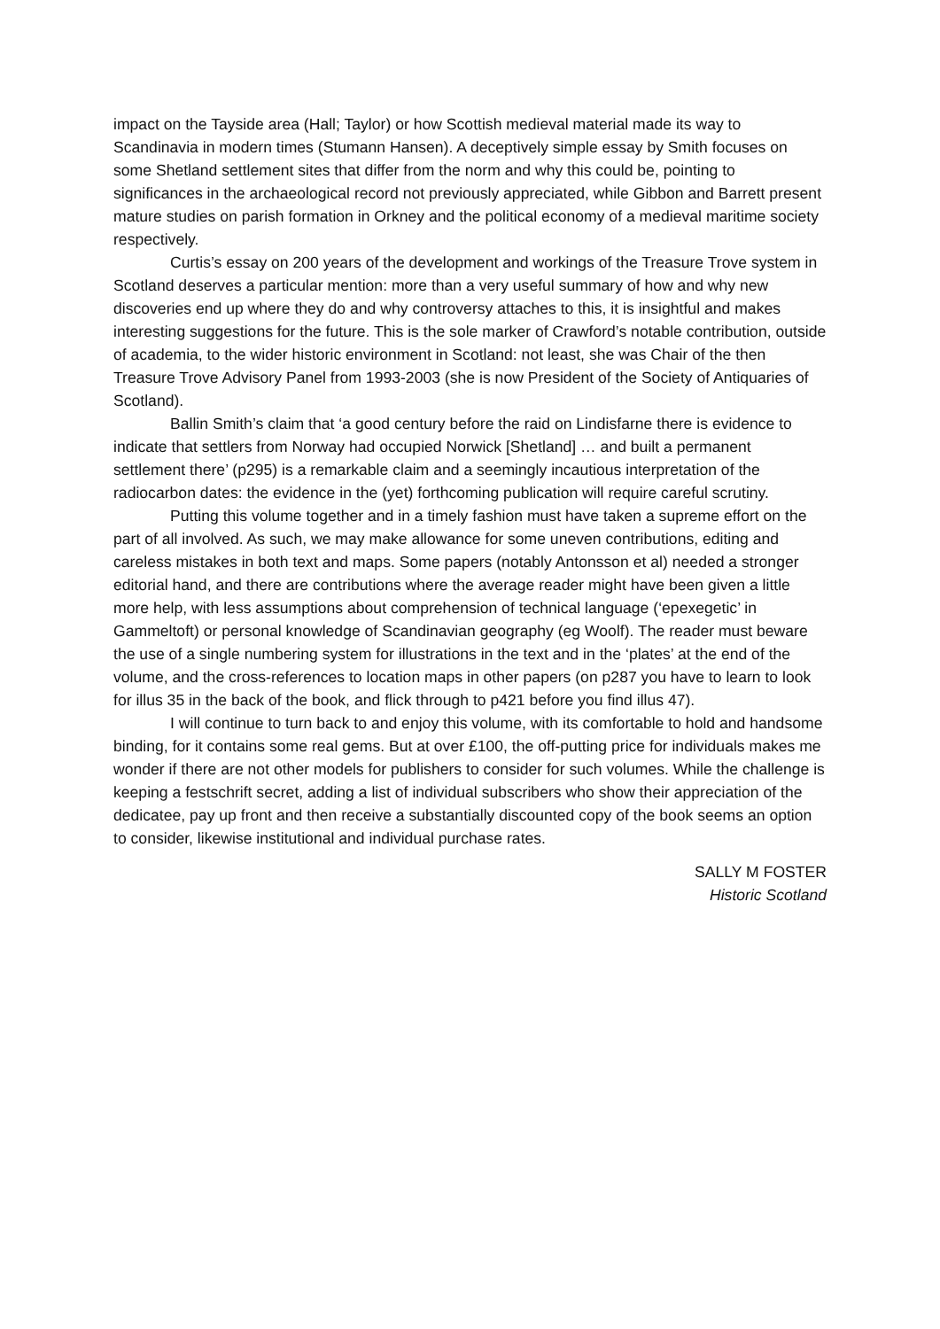impact on the Tayside area (Hall; Taylor) or how Scottish medieval material made its way to Scandinavia in modern times (Stumann Hansen). A deceptively simple essay by Smith focuses on some Shetland settlement sites that differ from the norm and why this could be, pointing to significances in the archaeological record not previously appreciated, while Gibbon and Barrett present mature studies on parish formation in Orkney and the political economy of a medieval maritime society respectively.
Curtis’s essay on 200 years of the development and workings of the Treasure Trove system in Scotland deserves a particular mention: more than a very useful summary of how and why new discoveries end up where they do and why controversy attaches to this, it is insightful and makes interesting suggestions for the future. This is the sole marker of Crawford’s notable contribution, outside of academia, to the wider historic environment in Scotland: not least, she was Chair of the then Treasure Trove Advisory Panel from 1993-2003 (she is now President of the Society of Antiquaries of Scotland).
Ballin Smith’s claim that ‘a good century before the raid on Lindisfarne there is evidence to indicate that settlers from Norway had occupied Norwick [Shetland] … and built a permanent settlement there’ (p295) is a remarkable claim and a seemingly incautious interpretation of the radiocarbon dates: the evidence in the (yet) forthcoming publication will require careful scrutiny.
Putting this volume together and in a timely fashion must have taken a supreme effort on the part of all involved. As such, we may make allowance for some uneven contributions, editing and careless mistakes in both text and maps. Some papers (notably Antonsson et al) needed a stronger editorial hand, and there are contributions where the average reader might have been given a little more help, with less assumptions about comprehension of technical language (‘epexegetic’ in Gammeltoft) or personal knowledge of Scandinavian geography (eg Woolf). The reader must beware the use of a single numbering system for illustrations in the text and in the ‘plates’ at the end of the volume, and the cross-references to location maps in other papers (on p287 you have to learn to look for illus 35 in the back of the book, and flick through to p421 before you find illus 47).
I will continue to turn back to and enjoy this volume, with its comfortable to hold and handsome binding, for it contains some real gems. But at over £100, the off-putting price for individuals makes me wonder if there are not other models for publishers to consider for such volumes. While the challenge is keeping a festschrift secret, adding a list of individual subscribers who show their appreciation of the dedicatee, pay up front and then receive a substantially discounted copy of the book seems an option to consider, likewise institutional and individual purchase rates.
SALLY M FOSTER
Historic Scotland